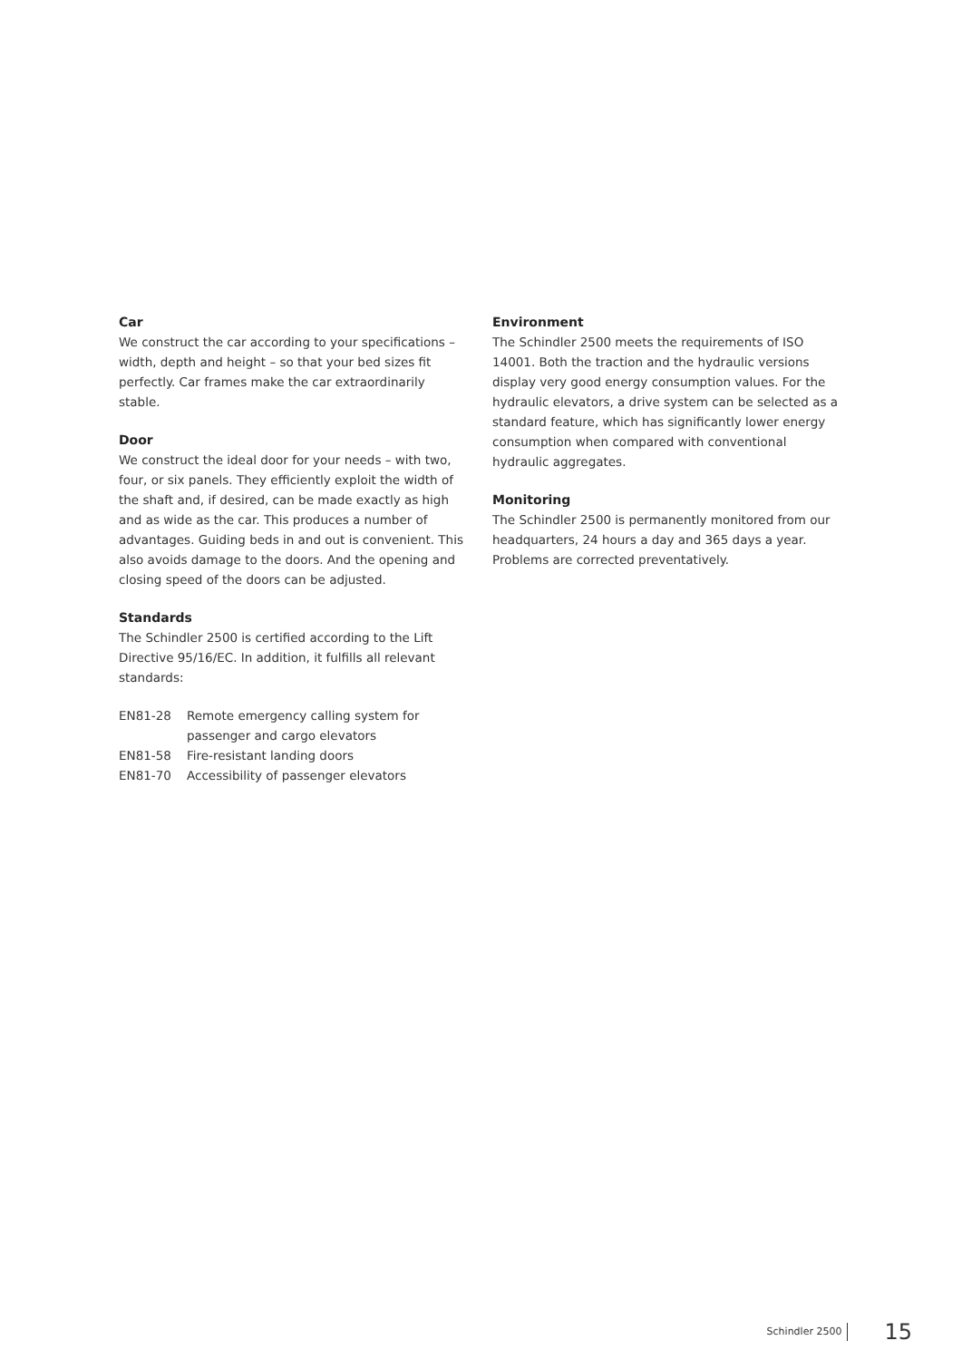Car
We construct the car according to your specifications – width, depth and height – so that your bed sizes fit perfectly. Car frames make the car extraordinarily stable.
Door
We construct the ideal door for your needs – with two, four, or six panels. They efficiently exploit the width of the shaft and, if desired, can be made exactly as high and as wide as the car. This produces a number of advantages. Guiding beds in and out is convenient. This also avoids damage to the doors. And the opening and closing speed of the doors can be adjusted.
Standards
The Schindler 2500 is certified according to the Lift Directive 95/16/EC. In addition, it fulfills all relevant standards:
| EN81-28 | Remote emergency calling system for passenger and cargo elevators |
| EN81-58 | Fire-resistant landing doors |
| EN81-70 | Accessibility of passenger elevators |
Environment
The Schindler 2500 meets the requirements of ISO 14001. Both the traction and the hydraulic versions display very good energy consumption values. For the hydraulic elevators, a drive system can be selected as a standard feature, which has significantly lower energy consumption when compared with conventional hydraulic aggregates.
Monitoring
The Schindler 2500 is permanently monitored from our headquarters, 24 hours a day and 365 days a year. Problems are corrected preventatively.
Schindler 2500 15